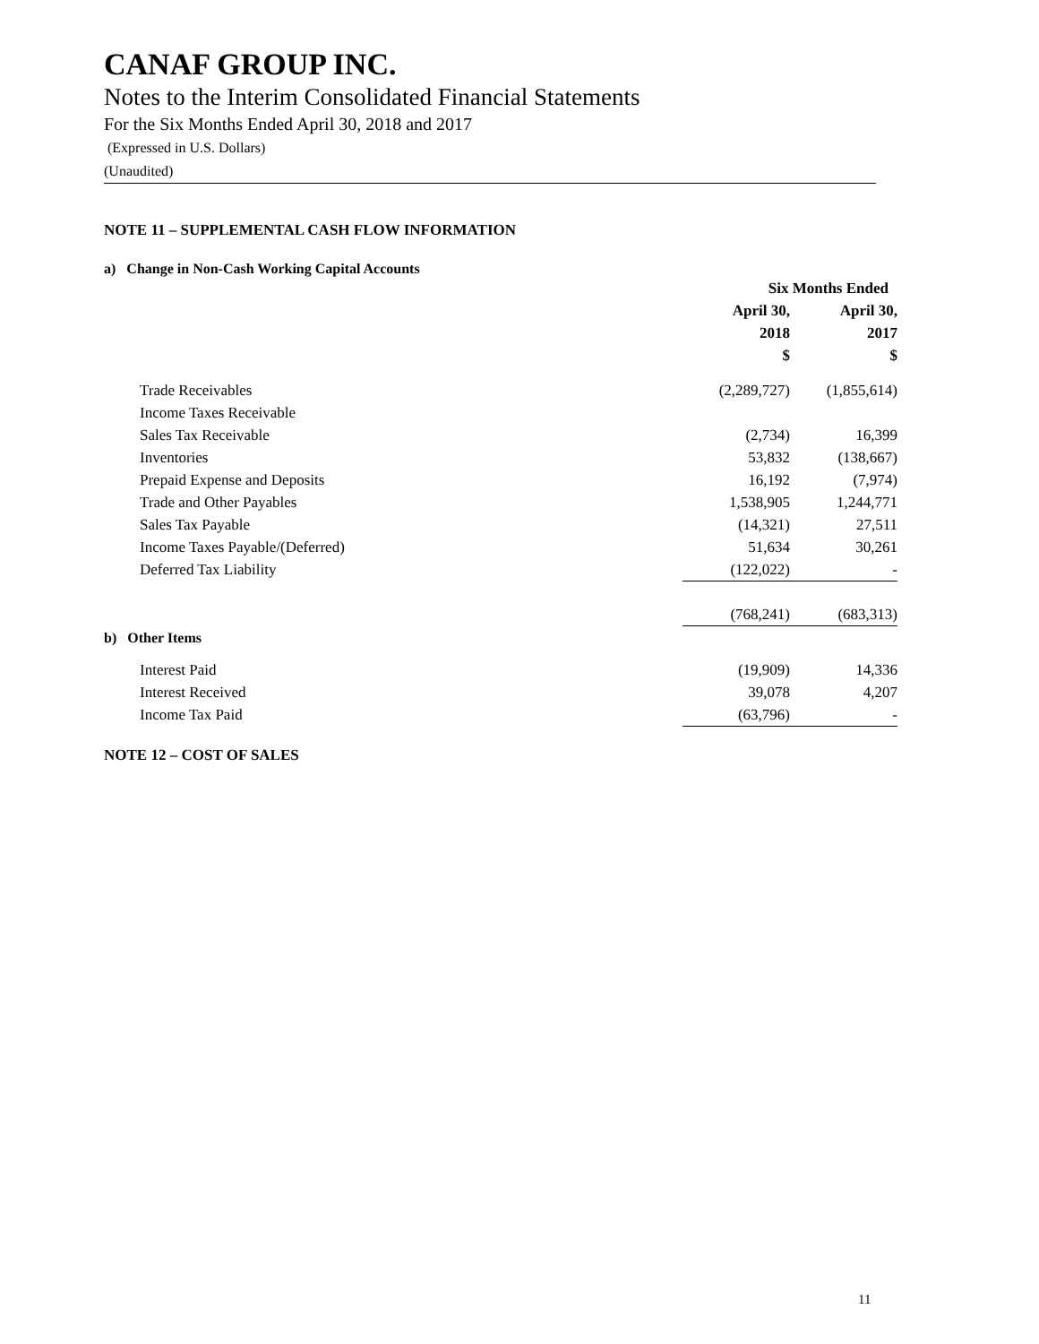CANAF GROUP INC.
Notes to the Interim Consolidated Financial Statements
For the Six Months Ended April 30, 2018 and 2017
(Expressed in U.S. Dollars)
(Unaudited)
NOTE 11 – SUPPLEMENTAL CASH FLOW INFORMATION
a) Change in Non-Cash Working Capital Accounts
| | Six Months Ended | |
| --- | --- | --- |
| | April 30, 2018 $ | April 30, 2017 $ |
| Trade Receivables | (2,289,727) | (1,855,614) |
| Income Taxes Receivable | | |
| Sales Tax Receivable | (2,734) | 16,399 |
| Inventories | 53,832 | (138,667) |
| Prepaid Expense and Deposits | 16,192 | (7,974) |
| Trade and Other Payables | 1,538,905 | 1,244,771 |
| Sales Tax Payable | (14,321) | 27,511 |
| Income Taxes Payable/(Deferred) | 51,634 | 30,261 |
| Deferred Tax Liability | (122,022) | - |
| | (768,241) | (683,313) |
b) Other Items
| Interest Paid | (19,909) | 14,336 |
| Interest Received | 39,078 | 4,207 |
| Income Tax Paid | (63,796) | - |
NOTE 12 – COST OF SALES
11